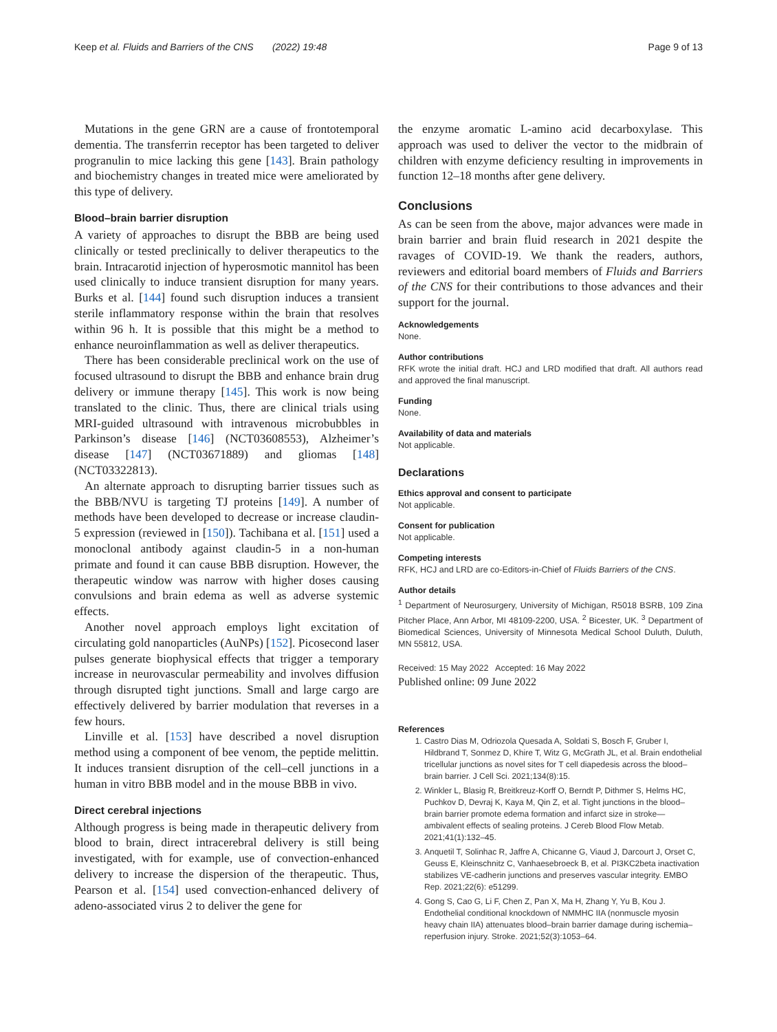Keep et al. Fluids and Barriers of the CNS (2022) 19:48 Page 9 of 13
Mutations in the gene GRN are a cause of frontotemporal dementia. The transferrin receptor has been targeted to deliver progranulin to mice lacking this gene [143]. Brain pathology and biochemistry changes in treated mice were ameliorated by this type of delivery.
Blood–brain barrier disruption
A variety of approaches to disrupt the BBB are being used clinically or tested preclinically to deliver therapeutics to the brain. Intracarotid injection of hyperosmotic mannitol has been used clinically to induce transient disruption for many years. Burks et al. [144] found such disruption induces a transient sterile inflammatory response within the brain that resolves within 96 h. It is possible that this might be a method to enhance neuroinflammation as well as deliver therapeutics.
There has been considerable preclinical work on the use of focused ultrasound to disrupt the BBB and enhance brain drug delivery or immune therapy [145]. This work is now being translated to the clinic. Thus, there are clinical trials using MRI-guided ultrasound with intravenous microbubbles in Parkinson’s disease [146] (NCT03608553), Alzheimer’s disease [147] (NCT03671889) and gliomas [148] (NCT03322813).
An alternate approach to disrupting barrier tissues such as the BBB/NVU is targeting TJ proteins [149]. A number of methods have been developed to decrease or increase claudin-5 expression (reviewed in [150]). Tachibana et al. [151] used a monoclonal antibody against claudin-5 in a non-human primate and found it can cause BBB disruption. However, the therapeutic window was narrow with higher doses causing convulsions and brain edema as well as adverse systemic effects.
Another novel approach employs light excitation of circulating gold nanoparticles (AuNPs) [152]. Picosecond laser pulses generate biophysical effects that trigger a temporary increase in neurovascular permeability and involves diffusion through disrupted tight junctions. Small and large cargo are effectively delivered by barrier modulation that reverses in a few hours.
Linville et al. [153] have described a novel disruption method using a component of bee venom, the peptide melittin. It induces transient disruption of the cell–cell junctions in a human in vitro BBB model and in the mouse BBB in vivo.
Direct cerebral injections
Although progress is being made in therapeutic delivery from blood to brain, direct intracerebral delivery is still being investigated, with for example, use of convection-enhanced delivery to increase the dispersion of the therapeutic. Thus, Pearson et al. [154] used convection-enhanced delivery of adeno-associated virus 2 to deliver the gene for
the enzyme aromatic L-amino acid decarboxylase. This approach was used to deliver the vector to the midbrain of children with enzyme deficiency resulting in improvements in function 12–18 months after gene delivery.
Conclusions
As can be seen from the above, major advances were made in brain barrier and brain fluid research in 2021 despite the ravages of COVID-19. We thank the readers, authors, reviewers and editorial board members of Fluids and Barriers of the CNS for their contributions to those advances and their support for the journal.
Acknowledgements
None.
Author contributions
RFK wrote the initial draft. HCJ and LRD modified that draft. All authors read and approved the final manuscript.
Funding
None.
Availability of data and materials
Not applicable.
Declarations
Ethics approval and consent to participate
Not applicable.
Consent for publication
Not applicable.
Competing interests
RFK, HCJ and LRD are co-Editors-in-Chief of Fluids Barriers of the CNS.
Author details
<sup>1</sup> Department of Neurosurgery, University of Michigan, R5018 BSRB, 109 Zina Pitcher Place, Ann Arbor, MI 48109-2200, USA. <sup>2</sup> Bicester, UK. <sup>3</sup> Department of Biomedical Sciences, University of Minnesota Medical School Duluth, Duluth, MN 55812, USA.
Received: 15 May 2022 Accepted: 16 May 2022
Published online: 09 June 2022
References
1. Castro Dias M, Odriozola Quesada A, Soldati S, Bosch F, Gruber I, Hildbrand T, Sonmez D, Khire T, Witz G, McGrath JL, et al. Brain endothelial tricellular junctions as novel sites for T cell diapedesis across the blood–brain barrier. J Cell Sci. 2021;134(8):15.
2. Winkler L, Blasig R, Breitkreuz-Korff O, Berndt P, Dithmer S, Helms HC, Puchkov D, Devraj K, Kaya M, Qin Z, et al. Tight junctions in the blood–brain barrier promote edema formation and infarct size in stroke—ambivalent effects of sealing proteins. J Cereb Blood Flow Metab. 2021;41(1):132–45.
3. Anquetil T, Solinhac R, Jaffre A, Chicanne G, Viaud J, Darcourt J, Orset C, Geuss E, Kleinschnitz C, Vanhaesebroeck B, et al. PI3KC2beta inactivation stabilizes VE-cadherin junctions and preserves vascular integrity. EMBO Rep. 2021;22(6): e51299.
4. Gong S, Cao G, Li F, Chen Z, Pan X, Ma H, Zhang Y, Yu B, Kou J. Endothelial conditional knockdown of NMMHC IIA (nonmuscle myosin heavy chain IIA) attenuates blood–brain barrier damage during ischemia–reperfusion injury. Stroke. 2021;52(3):1053–64.